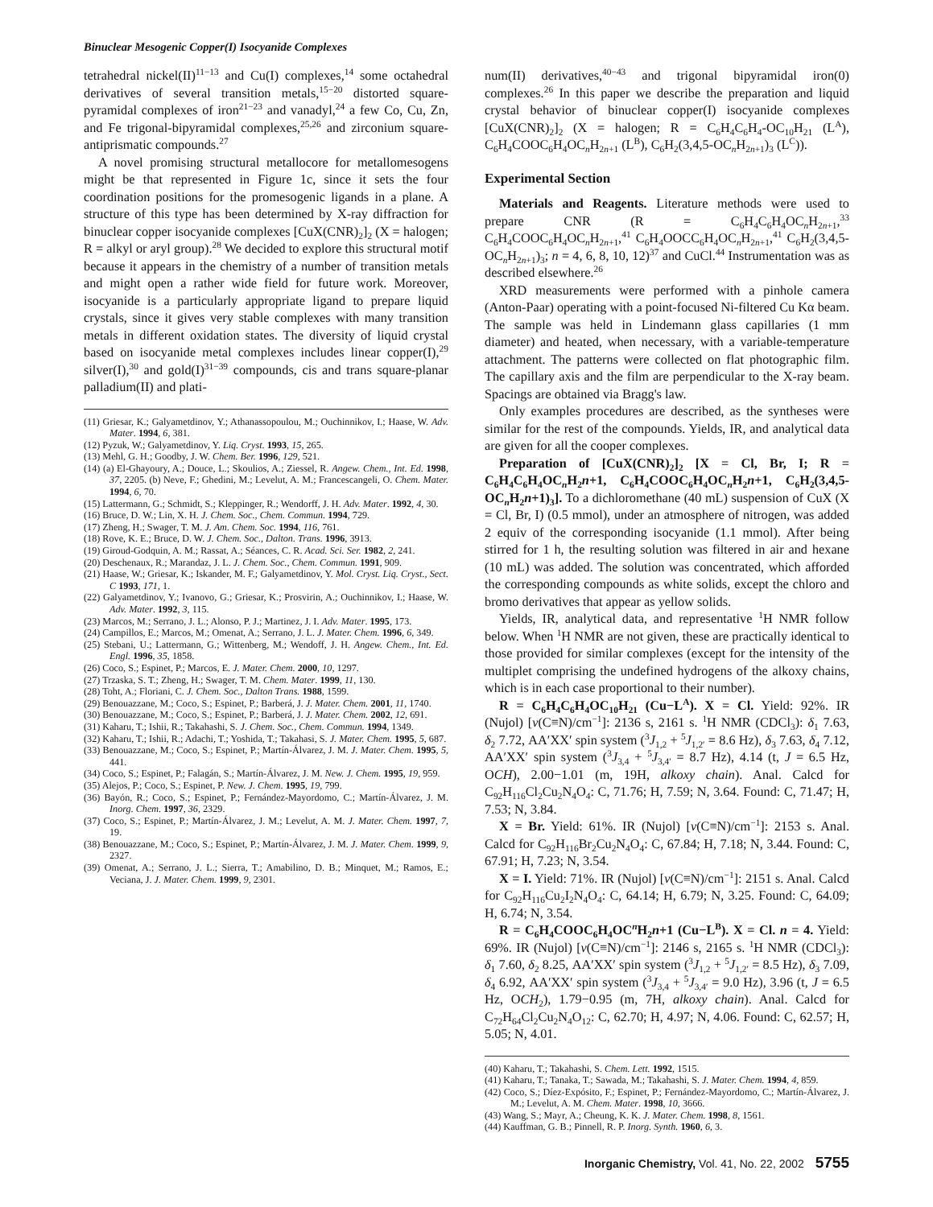Binuclear Mesogenic Copper(I) Isocyanide Complexes
tetrahedral nickel(II)<sup>11−13</sup> and Cu(I) complexes,<sup>14</sup> some octahedral derivatives of several transition metals,<sup>15−20</sup> distorted square-pyramidal complexes of iron<sup>21−23</sup> and vanadyl,<sup>24</sup> a few Co, Cu, Zn, and Fe trigonal-bipyramidal complexes,<sup>25,26</sup> and zirconium square-antiprismatic compounds.<sup>27</sup>
A novel promising structural metallocore for metallomesogens might be that represented in Figure 1c, since it sets the four coordination positions for the promesogenic ligands in a plane. A structure of this type has been determined by X-ray diffraction for binuclear copper isocyanide complexes [CuX(CNR)<sub>2</sub>]<sub>2</sub> (X = halogen; R = alkyl or aryl group).<sup>28</sup> We decided to explore this structural motif because it appears in the chemistry of a number of transition metals and might open a rather wide field for future work. Moreover, isocyanide is a particularly appropriate ligand to prepare liquid crystals, since it gives very stable complexes with many transition metals in different oxidation states. The diversity of liquid crystal based on isocyanide metal complexes includes linear copper(I),<sup>29</sup> silver(I),<sup>30</sup> and gold(I)<sup>31−39</sup> compounds, cis and trans square-planar palladium(II) and plati-
(11) Griesar, K.; Galyametdinov, Y.; Athanassopoulou, M.; Ouchinnikov, I.; Haase, W. Adv. Mater. 1994, 6, 381.
(12) Pyzuk, W.; Galyametdinov, Y. Liq. Cryst. 1993, 15, 265.
(13) Mehl, G. H.; Goodby, J. W. Chem. Ber. 1996, 129, 521.
(14) (a) El-Ghayoury, A.; Douce, L.; Skoulios, A.; Ziessel, R. Angew. Chem., Int. Ed. 1998, 37, 2205. (b) Neve, F.; Ghedini, M.; Levelut, A. M.; Francescangeli, O. Chem. Mater. 1994, 6, 70.
(15) Lattermann, G.; Schmidt, S.; Kleppinger, R.; Wendorff, J. H. Adv. Mater. 1992, 4, 30.
(16) Bruce, D. W.; Lin, X. H. J. Chem. Soc., Chem. Commun. 1994, 729.
(17) Zheng, H.; Swager, T. M. J. Am. Chem. Soc. 1994, 116, 761.
(18) Rove, K. E.; Bruce, D. W. J. Chem. Soc., Dalton. Trans. 1996, 3913.
(19) Giroud-Godquin, A. M.; Rassat, A.; Séances, C. R. Acad. Sci. Ser. 1982, 2, 241.
(20) Deschenaux, R.; Marandaz, J. L. J. Chem. Soc., Chem. Commun. 1991, 909.
(21) Haase, W.; Griesar, K.; Iskander, M. F.; Galyametdinov, Y. Mol. Cryst. Liq. Cryst., Sect. C 1993, 171, 1.
(22) Galyametdinov, Y.; Ivanovo, G.; Griesar, K.; Prosvirin, A.; Ouchinnikov, I.; Haase, W. Adv. Mater. 1992, 3, 115.
(23) Marcos, M.; Serrano, J. L.; Alonso, P. J.; Martinez, J. I. Adv. Mater. 1995, 173.
(24) Campillos, E.; Marcos, M.; Omenat, A.; Serrano, J. L. J. Mater. Chem. 1996, 6, 349.
(25) Stebani, U.; Lattermann, G.; Wittenberg, M.; Wendoff, J. H. Angew. Chem., Int. Ed. Engl. 1996, 35, 1858.
(26) Coco, S.; Espinet, P.; Marcos, E. J. Mater. Chem. 2000, 10, 1297.
(27) Trzaska, S. T.; Zheng, H.; Swager, T. M. Chem. Mater. 1999, 11, 130.
(28) Toht, A.; Floriani, C. J. Chem. Soc., Dalton Trans. 1988, 1599.
(29) Benouazzane, M.; Coco, S.; Espinet, P.; Barberá, J. J. Mater. Chem. 2001, 11, 1740.
(30) Benouazzane, M.; Coco, S.; Espinet, P.; Barberá, J. J. Mater. Chem. 2002, 12, 691.
(31) Kaharu, T.; Ishii, R.; Takahashi, S. J. Chem. Soc., Chem. Commun. 1994, 1349.
(32) Kaharu, T.; Ishii, R.; Adachi, T.; Yoshida, T.; Takahasi, S. J. Mater. Chem. 1995, 5, 687.
(33) Benouazzane, M.; Coco, S.; Espinet, P.; Martín-Álvarez, J. M. J. Mater. Chem. 1995, 5, 441.
(34) Coco, S.; Espinet, P.; Falagán, S.; Martín-Álvarez, J. M. New. J. Chem. 1995, 19, 959.
(35) Alejos, P.; Coco, S.; Espinet, P. New. J. Chem. 1995, 19, 799.
(36) Bayón, R.; Coco, S.; Espinet, P.; Fernández-Mayordomo, C.; Martín-Álvarez, J. M. Inorg. Chem. 1997, 36, 2329.
(37) Coco, S.; Espinet, P.; Martín-Álvarez, J. M.; Levelut, A. M. J. Mater. Chem. 1997, 7, 19.
(38) Benouazzane, M.; Coco, S.; Espinet, P.; Martín-Álvarez, J. M. J. Mater. Chem. 1999, 9, 2327.
(39) Omenat, A.; Serrano, J. L.; Sierra, T.; Amabilino, D. B.; Minquet, M.; Ramos, E.; Veciana, J. J. Mater. Chem. 1999, 9, 2301.
num(II) derivatives,<sup>40−43</sup> and trigonal bipyramidal iron(0) complexes.<sup>26</sup> In this paper we describe the preparation and liquid crystal behavior of binuclear copper(I) isocyanide complexes [CuX(CNR)<sub>2</sub>]<sub>2</sub> (X = halogen; R = C<sub>6</sub>H<sub>4</sub>C<sub>6</sub>H<sub>4</sub>-OC<sub>10</sub>H<sub>21</sub> (L<sup>A</sup>), C<sub>6</sub>H<sub>4</sub>COOC<sub>6</sub>H<sub>4</sub>OC<sub>n</sub>H<sub>2n+1</sub> (L<sup>B</sup>), C<sub>6</sub>H<sub>2</sub>(3,4,5-OC<sub>n</sub>H<sub>2n+1</sub>)<sub>3</sub> (L<sup>C</sup>)).
Experimental Section
Materials and Reagents. Literature methods were used to prepare CNR (R = C<sub>6</sub>H<sub>4</sub>C<sub>6</sub>H<sub>4</sub>OC<sub>n</sub>H<sub>2n+1</sub>,<sup>33</sup> C<sub>6</sub>H<sub>4</sub>COOC<sub>6</sub>H<sub>4</sub>OC<sub>n</sub>H<sub>2n+1</sub>,<sup>41</sup> C<sub>6</sub>H<sub>4</sub>OOCC<sub>6</sub>H<sub>4</sub>OC<sub>n</sub>H<sub>2n+1</sub>,<sup>41</sup> C<sub>6</sub>H<sub>2</sub>(3,4,5-OC<sub>n</sub>H<sub>2n+1</sub>)<sub>3</sub>; n = 4, 6, 8, 10, 12)<sup>37</sup> and CuCl.<sup>44</sup> Instrumentation was as described elsewhere.<sup>26</sup>
XRD measurements were performed with a pinhole camera (Anton-Paar) operating with a point-focused Ni-filtered Cu Kα beam. The sample was held in Lindemann glass capillaries (1 mm diameter) and heated, when necessary, with a variable-temperature attachment. The patterns were collected on flat photographic film. The capillary axis and the film are perpendicular to the X-ray beam. Spacings are obtained via Bragg's law.
Only examples procedures are described, as the syntheses were similar for the rest of the compounds. Yields, IR, and analytical data are given for all the cooper complexes.
Preparation of [CuX(CNR)<sub>2</sub>]<sub>2</sub> [X = Cl, Br, I; R = C<sub>6</sub>H<sub>4</sub>C<sub>6</sub>H<sub>4</sub>OC<sub>n</sub>H<sub>2</sub>n+1, C<sub>6</sub>H<sub>4</sub>COOC<sub>6</sub>H<sub>4</sub>OC<sub>n</sub>H<sub>2</sub>n+1, C<sub>6</sub>H<sub>2</sub>(3,4,5-OC<sub>n</sub>H<sub>2</sub>n+1)<sub>3</sub>]. To a dichloromethane (40 mL) suspension of CuX (X = Cl, Br, I) (0.5 mmol), under an atmosphere of nitrogen, was added 2 equiv of the corresponding isocyanide (1.1 mmol). After being stirred for 1 h, the resulting solution was filtered in air and hexane (10 mL) was added. The solution was concentrated, which afforded the corresponding compounds as white solids, except the chloro and bromo derivatives that appear as yellow solids.
Yields, IR, analytical data, and representative <sup>1</sup>H NMR follow below. When <sup>1</sup>H NMR are not given, these are practically identical to those provided for similar complexes (except for the intensity of the multiplet comprising the undefined hydrogens of the alkoxy chains, which is in each case proportional to their number).
R = C<sub>6</sub>H<sub>4</sub>C<sub>6</sub>H<sub>4</sub>OC<sub>10</sub>H<sub>21</sub> (Cu−L<sup>A</sup>). X = Cl. Yield: 92%. IR (Nujol) [ν(C≡N)/cm<sup>−1</sup>]: 2136 s, 2161 s. <sup>1</sup>H NMR (CDCl<sub>3</sub>): δ<sub>1</sub> 7.63, δ<sub>2</sub> 7.72, AA′XX′ spin system (<sup>3</sup>J<sub>1,2</sub> + <sup>5</sup>J<sub>1,2′</sub> = 8.6 Hz), δ<sub>3</sub> 7.63, δ<sub>4</sub> 7.12, AA′XX′ spin system (<sup>3</sup>J<sub>3,4</sub> + <sup>5</sup>J<sub>3,4′</sub> = 8.7 Hz), 4.14 (t, J = 6.5 Hz, OCH), 2.00−1.01 (m, 19H, alkoxy chain). Anal. Calcd for C<sub>92</sub>H<sub>116</sub>Cl<sub>2</sub>Cu<sub>2</sub>N<sub>4</sub>O<sub>4</sub>: C, 71.76; H, 7.59; N, 3.64. Found: C, 71.47; H, 7.53; N, 3.84.
X = Br. Yield: 61%. IR (Nujol) [ν(C≡N)/cm<sup>−1</sup>]: 2153 s. Anal. Calcd for C<sub>92</sub>H<sub>116</sub>Br<sub>2</sub>Cu<sub>2</sub>N<sub>4</sub>O<sub>4</sub>: C, 67.84; H, 7.18; N, 3.44. Found: C, 67.91; H, 7.23; N, 3.54.
X = I. Yield: 71%. IR (Nujol) [ν(C≡N)/cm<sup>−1</sup>]: 2151 s. Anal. Calcd for C<sub>92</sub>H<sub>116</sub>Cu<sub>2</sub>I<sub>2</sub>N<sub>4</sub>O<sub>4</sub>: C, 64.14; H, 6.79; N, 3.25. Found: C, 64.09; H, 6.74; N, 3.54.
R = C<sub>6</sub>H<sub>4</sub>COOC<sub>6</sub>H<sub>4</sub>OC<sup>n</sup>H<sub>2</sub>n+1 (Cu−L<sup>B</sup>). X = Cl. n = 4. Yield: 69%. IR (Nujol) [ν(C≡N)/cm<sup>−1</sup>]: 2146 s, 2165 s. <sup>1</sup>H NMR (CDCl<sub>3</sub>): δ<sub>1</sub> 7.60, δ<sub>2</sub> 8.25, AA′XX′ spin system (<sup>3</sup>J<sub>1,2</sub> + <sup>5</sup>J<sub>1,2′</sub> = 8.5 Hz), δ<sub>3</sub> 7.09, δ<sub>4</sub> 6.92, AA′XX′ spin system (<sup>3</sup>J<sub>3,4</sub> + <sup>5</sup>J<sub>3,4′</sub> = 9.0 Hz), 3.96 (t, J = 6.5 Hz, OCH<sub>2</sub>), 1.79−0.95 (m, 7H, alkoxy chain). Anal. Calcd for C<sub>72</sub>H<sub>64</sub>Cl<sub>2</sub>Cu<sub>2</sub>N<sub>4</sub>O<sub>12</sub>: C, 62.70; H, 4.97; N, 4.06. Found: C, 62.57; H, 5.05; N, 4.01.
(40) Kaharu, T.; Takahashi, S. Chem. Lett. 1992, 1515.
(41) Kaharu, T.; Tanaka, T.; Sawada, M.; Takahashi, S. J. Mater. Chem. 1994, 4, 859.
(42) Coco, S.; Díez-Expósito, F.; Espinet, P.; Fernández-Mayordomo, C.; Martín-Álvarez, J. M.; Levelut, A. M. Chem. Mater. 1998, 10, 3666.
(43) Wang, S.; Mayr, A.; Cheung, K. K. J. Mater. Chem. 1998, 8, 1561.
(44) Kauffman, G. B.; Pinnell, R. P. Inorg. Synth. 1960, 6, 3.
Inorganic Chemistry, Vol. 41, No. 22, 2002 5755